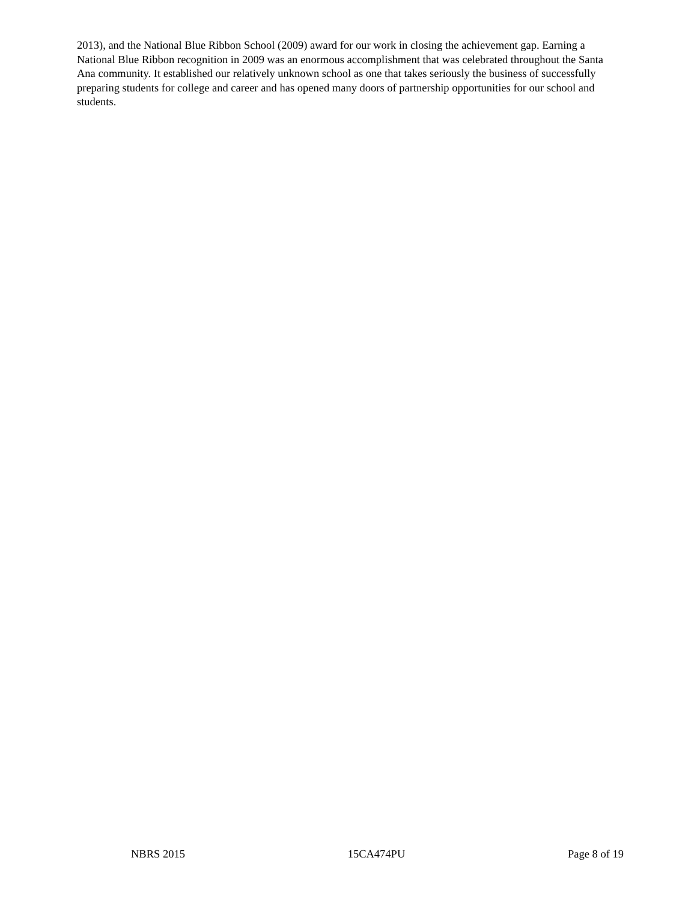2013), and the National Blue Ribbon School (2009) award for our work in closing the achievement gap. Earning a National Blue Ribbon recognition in 2009 was an enormous accomplishment that was celebrated throughout the Santa Ana community. It established our relatively unknown school as one that takes seriously the business of successfully preparing students for college and career and has opened many doors of partnership opportunities for our school and students.
NBRS 2015 15CA474PU Page 8 of 19